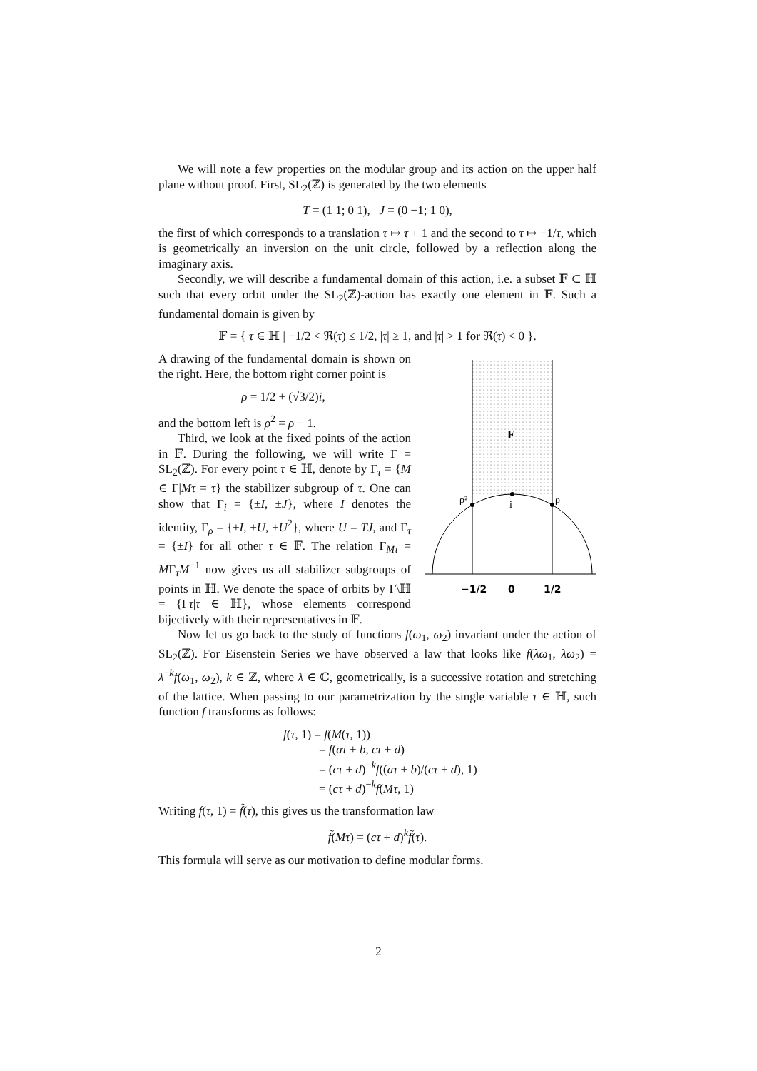We will note a few properties on the modular group and its action on the upper half plane without proof. First, SL<sub>2</sub>(ℤ) is generated by the two elements
T = (1 1; 0 1), J = (0 −1; 1 0),
the first of which corresponds to a translation τ ↦ τ + 1 and the second to τ ↦ −1/τ, which is geometrically an inversion on the unit circle, followed by a reflection along the imaginary axis.
Secondly, we will describe a fundamental domain of this action, i.e. a subset 𝔽 ⊂ ℍ such that every orbit under the SL<sub>2</sub>(ℤ)-action has exactly one element in 𝔽. Such a fundamental domain is given by
𝔽 = { τ ∈ ℍ | −1/2 < ℜ(τ) ≤ 1/2, |τ| ≥ 1, and |τ| > 1 for ℜ(τ) < 0 }.
F
ρ²
i
ρ
−1/2
0
1/2
A drawing of the fundamental domain is shown on the right. Here, the bottom right corner point is
ρ = 1/2 + (√3/2)i,
and the bottom left is ρ<sup>2</sup> = ρ − 1.
Third, we look at the fixed points of the action in 𝔽. During the following, we will write Γ = SL<sub>2</sub>(ℤ). For every point τ ∈ ℍ, denote by Γ<sub>τ</sub> = {M ∈ Γ|Mτ = τ} the stabilizer subgroup of τ. One can show that Γ<sub>i</sub> = {±I, ±J}, where I denotes the identity, Γ<sub>ρ</sub> = {±I, ±U, ±U<sup>2</sup>}, where U = TJ, and Γ<sub>τ</sub> = {±I} for all other τ ∈ 𝔽. The relation Γ<sub>Mτ</sub> = MΓ<sub>τ</sub>M<sup>−1</sup> now gives us all stabilizer subgroups of points in ℍ. We denote the space of orbits by Γ\ℍ = {Γτ|τ ∈ ℍ}, whose elements correspond bijectively with their representatives in 𝔽.
Now let us go back to the study of functions f(ω<sub>1</sub>, ω<sub>2</sub>) invariant under the action of SL<sub>2</sub>(ℤ). For Eisenstein Series we have observed a law that looks like f(λω<sub>1</sub>, λω<sub>2</sub>) = λ<sup>−k</sup>f(ω<sub>1</sub>, ω<sub>2</sub>), k ∈ ℤ, where λ ∈ ℂ, geometrically, is a successive rotation and stretching of the lattice. When passing to our parametrization by the single variable τ ∈ ℍ, such function f transforms as follows:
f(τ, 1) = f(M(τ, 1))
= f(aτ + b, cτ + d)
= (cτ + d)<sup>−k</sup>f((aτ + b)/(cτ + d), 1)
= (cτ + d)<sup>−k</sup>f(Mτ, 1)
Writing f(τ, 1) = f̃(τ), this gives us the transformation law
f̃(Mτ) = (cτ + d)<sup>k</sup>f̃(τ).
This formula will serve as our motivation to define modular forms.
2